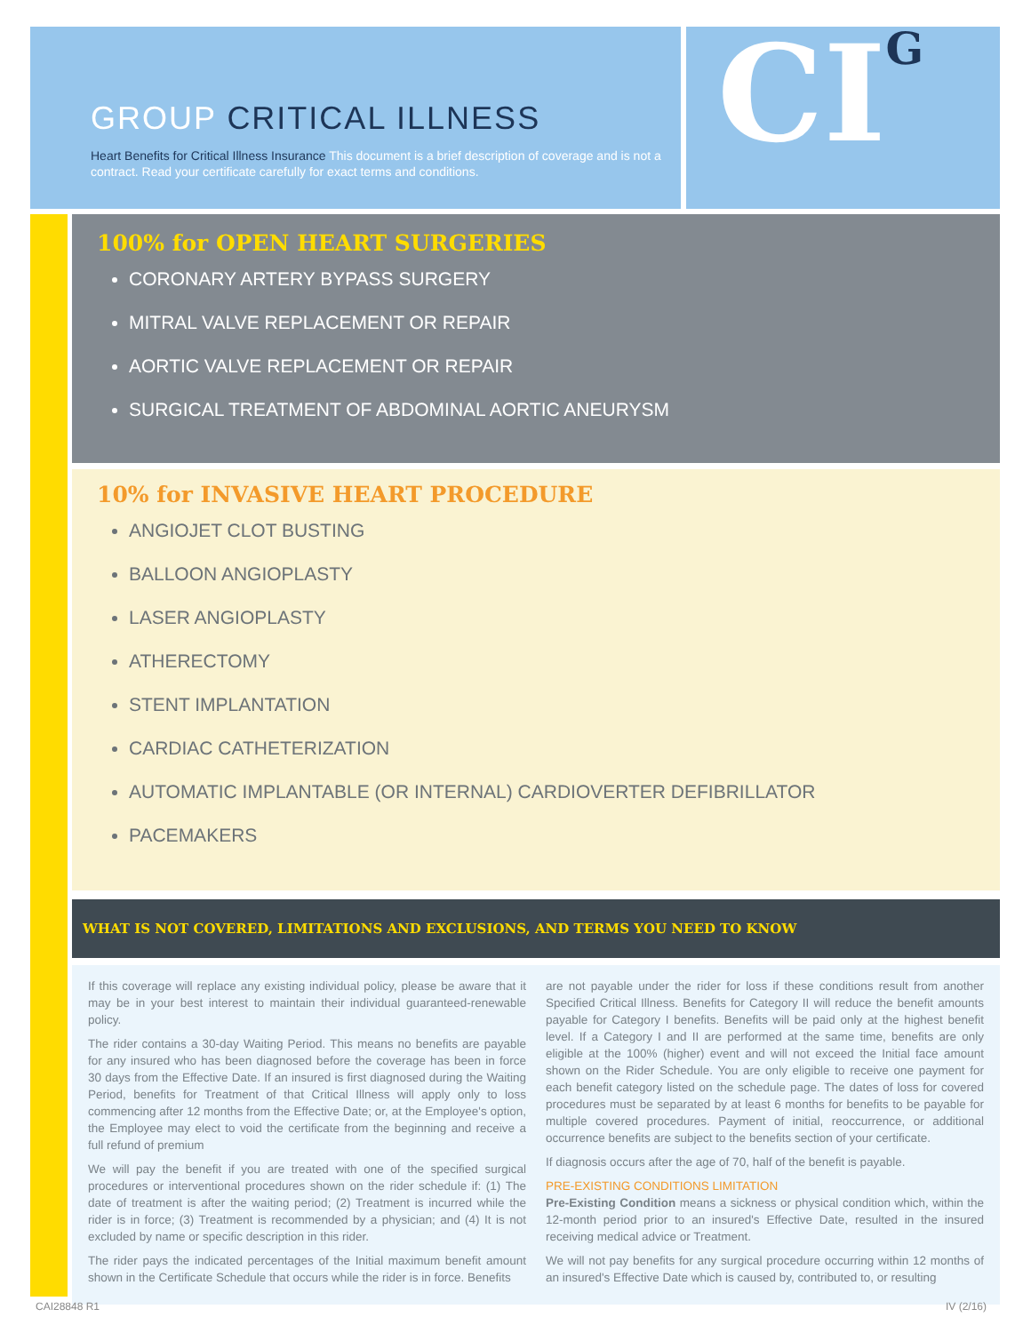GROUP CRITICAL ILLNESS
Heart Benefits for Critical Illness Insurance This document is a brief description of coverage and is not a contract. Read your certificate carefully for exact terms and conditions.
CI<sup>G</sup>
100% for OPEN HEART SURGERIES
CORONARY ARTERY BYPASS SURGERY
MITRAL VALVE REPLACEMENT OR REPAIR
AORTIC VALVE REPLACEMENT OR REPAIR
SURGICAL TREATMENT OF ABDOMINAL AORTIC ANEURYSM
10% for INVASIVE HEART PROCEDURE
ANGIOJET CLOT BUSTING
BALLOON ANGIOPLASTY
LASER ANGIOPLASTY
ATHERECTOMY
STENT IMPLANTATION
CARDIAC CATHETERIZATION
AUTOMATIC IMPLANTABLE (OR INTERNAL) CARDIOVERTER DEFIBRILLATOR
PACEMAKERS
WHAT IS NOT COVERED, LIMITATIONS AND EXCLUSIONS, AND TERMS YOU NEED TO KNOW
If this coverage will replace any existing individual policy, please be aware that it may be in your best interest to maintain their individual guaranteed-renewable policy.
The rider contains a 30-day Waiting Period. This means no benefits are payable for any insured who has been diagnosed before the coverage has been in force 30 days from the Effective Date. If an insured is first diagnosed during the Waiting Period, benefits for Treatment of that Critical Illness will apply only to loss commencing after 12 months from the Effective Date; or, at the Employee's option, the Employee may elect to void the certificate from the beginning and receive a full refund of premium
We will pay the benefit if you are treated with one of the specified surgical procedures or interventional procedures shown on the rider schedule if: (1) The date of treatment is after the waiting period; (2) Treatment is incurred while the rider is in force; (3) Treatment is recommended by a physician; and (4) It is not excluded by name or specific description in this rider.
The rider pays the indicated percentages of the Initial maximum benefit amount shown in the Certificate Schedule that occurs while the rider is in force. Benefits
are not payable under the rider for loss if these conditions result from another Specified Critical Illness. Benefits for Category II will reduce the benefit amounts payable for Category I benefits. Benefits will be paid only at the highest benefit level. If a Category I and II are performed at the same time, benefits are only eligible at the 100% (higher) event and will not exceed the Initial face amount shown on the Rider Schedule. You are only eligible to receive one payment for each benefit category listed on the schedule page. The dates of loss for covered procedures must be separated by at least 6 months for benefits to be payable for multiple covered procedures. Payment of initial, reoccurrence, or additional occurrence benefits are subject to the benefits section of your certificate.
If diagnosis occurs after the age of 70, half of the benefit is payable.
PRE-EXISTING CONDITIONS LIMITATION
Pre-Existing Condition means a sickness or physical condition which, within the 12-month period prior to an insured's Effective Date, resulted in the insured receiving medical advice or Treatment.
We will not pay benefits for any surgical procedure occurring within 12 months of an insured's Effective Date which is caused by, contributed to, or resulting
CAI28848 R1 IV (2/16)